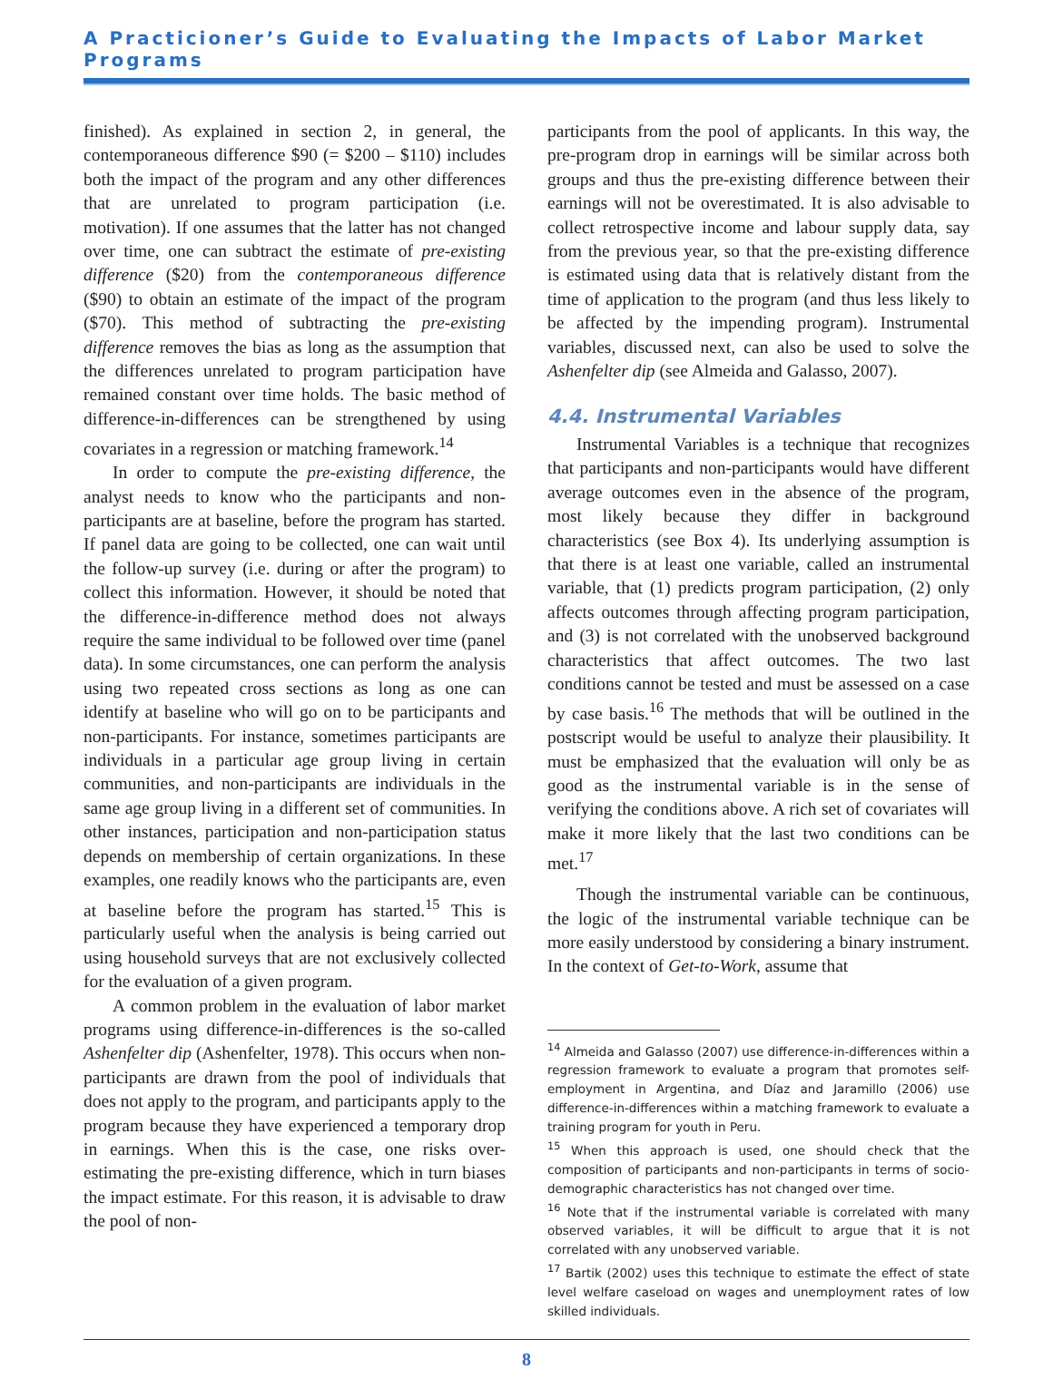A Practicioner’s Guide to Evaluating the Impacts of Labor Market Programs
finished). As explained in section 2, in general, the contemporaneous difference $90 (= $200 – $110) includes both the impact of the program and any other differences that are unrelated to program participation (i.e. motivation). If one assumes that the latter has not changed over time, one can subtract the estimate of pre-existing difference ($20) from the contemporaneous difference ($90) to obtain an estimate of the impact of the program ($70). This method of subtracting the pre-existing difference removes the bias as long as the assumption that the differences unrelated to program participation have remained constant over time holds. The basic method of difference-in-differences can be strengthened by using covariates in a regression or matching framework.<sup>14</sup>
In order to compute the pre-existing difference, the analyst needs to know who the participants and non-participants are at baseline, before the program has started. If panel data are going to be collected, one can wait until the follow-up survey (i.e. during or after the program) to collect this information. However, it should be noted that the difference-in-difference method does not always require the same individual to be followed over time (panel data). In some circumstances, one can perform the analysis using two repeated cross sections as long as one can identify at baseline who will go on to be participants and non-participants. For instance, sometimes participants are individuals in a particular age group living in certain communities, and non-participants are individuals in the same age group living in a different set of communities. In other instances, participation and non-participation status depends on membership of certain organizations. In these examples, one readily knows who the participants are, even at baseline before the program has started.<sup>15</sup> This is particularly useful when the analysis is being carried out using household surveys that are not exclusively collected for the evaluation of a given program.
A common problem in the evaluation of labor market programs using difference-in-differences is the so-called Ashenfelter dip (Ashenfelter, 1978). This occurs when non-participants are drawn from the pool of individuals that does not apply to the program, and participants apply to the program because they have experienced a temporary drop in earnings. When this is the case, one risks over-estimating the pre-existing difference, which in turn biases the impact estimate. For this reason, it is advisable to draw the pool of non-
participants from the pool of applicants. In this way, the pre-program drop in earnings will be similar across both groups and thus the pre-existing difference between their earnings will not be overestimated. It is also advisable to collect retrospective income and labour supply data, say from the previous year, so that the pre-existing difference is estimated using data that is relatively distant from the time of application to the program (and thus less likely to be affected by the impending program). Instrumental variables, discussed next, can also be used to solve the Ashenfelter dip (see Almeida and Galasso, 2007).
4.4. Instrumental Variables
Instrumental Variables is a technique that recognizes that participants and non-participants would have different average outcomes even in the absence of the program, most likely because they differ in background characteristics (see Box 4). Its underlying assumption is that there is at least one variable, called an instrumental variable, that (1) predicts program participation, (2) only affects outcomes through affecting program participation, and (3) is not correlated with the unobserved background characteristics that affect outcomes. The two last conditions cannot be tested and must be assessed on a case by case basis.<sup>16</sup> The methods that will be outlined in the postscript would be useful to analyze their plausibility. It must be emphasized that the evaluation will only be as good as the instrumental variable is in the sense of verifying the conditions above. A rich set of covariates will make it more likely that the last two conditions can be met.<sup>17</sup>
Though the instrumental variable can be continuous, the logic of the instrumental variable technique can be more easily understood by considering a binary instrument. In the context of Get-to-Work, assume that
<sup>14</sup> Almeida and Galasso (2007) use difference-in-differences within a regression framework to evaluate a program that promotes self-employment in Argentina, and Díaz and Jaramillo (2006) use difference-in-differences within a matching framework to evaluate a training program for youth in Peru.
<sup>15</sup> When this approach is used, one should check that the composition of participants and non-participants in terms of socio-demographic characteristics has not changed over time.
<sup>16</sup> Note that if the instrumental variable is correlated with many observed variables, it will be difficult to argue that it is not correlated with any unobserved variable.
<sup>17</sup> Bartik (2002) uses this technique to estimate the effect of state level welfare caseload on wages and unemployment rates of low skilled individuals.
8